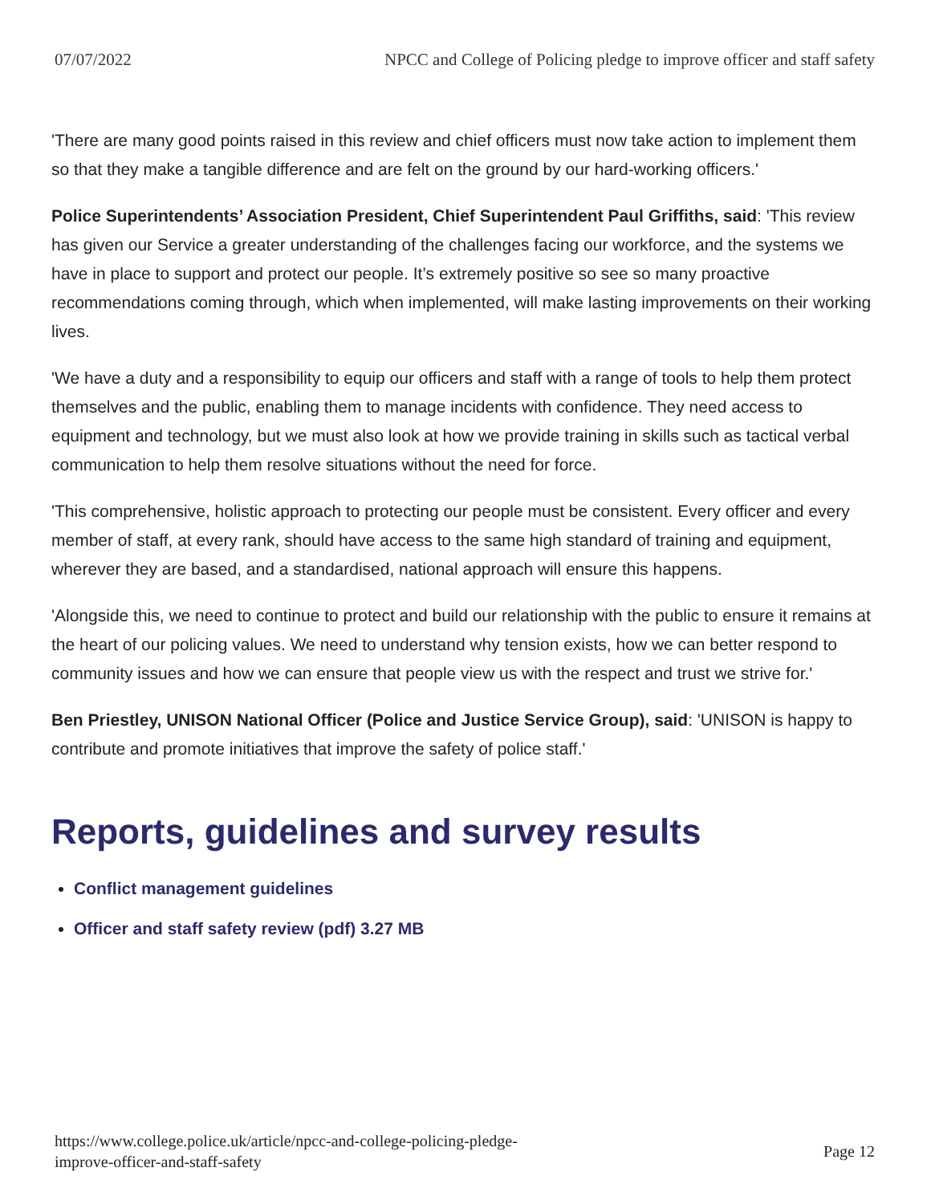07/07/2022 NPCC and College of Policing pledge to improve officer and staff safety
'There are many good points raised in this review and chief officers must now take action to implement them so that they make a tangible difference and are felt on the ground by our hard-working officers.'
Police Superintendents’ Association President, Chief Superintendent Paul Griffiths, said: 'This review has given our Service a greater understanding of the challenges facing our workforce, and the systems we have in place to support and protect our people. It’s extremely positive so see so many proactive recommendations coming through, which when implemented, will make lasting improvements on their working lives.
'We have a duty and a responsibility to equip our officers and staff with a range of tools to help them protect themselves and the public, enabling them to manage incidents with confidence. They need access to equipment and technology, but we must also look at how we provide training in skills such as tactical verbal communication to help them resolve situations without the need for force.
'This comprehensive, holistic approach to protecting our people must be consistent. Every officer and every member of staff, at every rank, should have access to the same high standard of training and equipment, wherever they are based, and a standardised, national approach will ensure this happens.
'Alongside this, we need to continue to protect and build our relationship with the public to ensure it remains at the heart of our policing values. We need to understand why tension exists, how we can better respond to community issues and how we can ensure that people view us with the respect and trust we strive for.'
Ben Priestley, UNISON National Officer (Police and Justice Service Group), said: 'UNISON is happy to contribute and promote initiatives that improve the safety of police staff.'
Reports, guidelines and survey results
Conflict management guidelines
Officer and staff safety review (pdf) 3.27 MB
https://www.college.police.uk/article/npcc-and-college-policing-pledge-
improve-officer-and-staff-safety Page 12